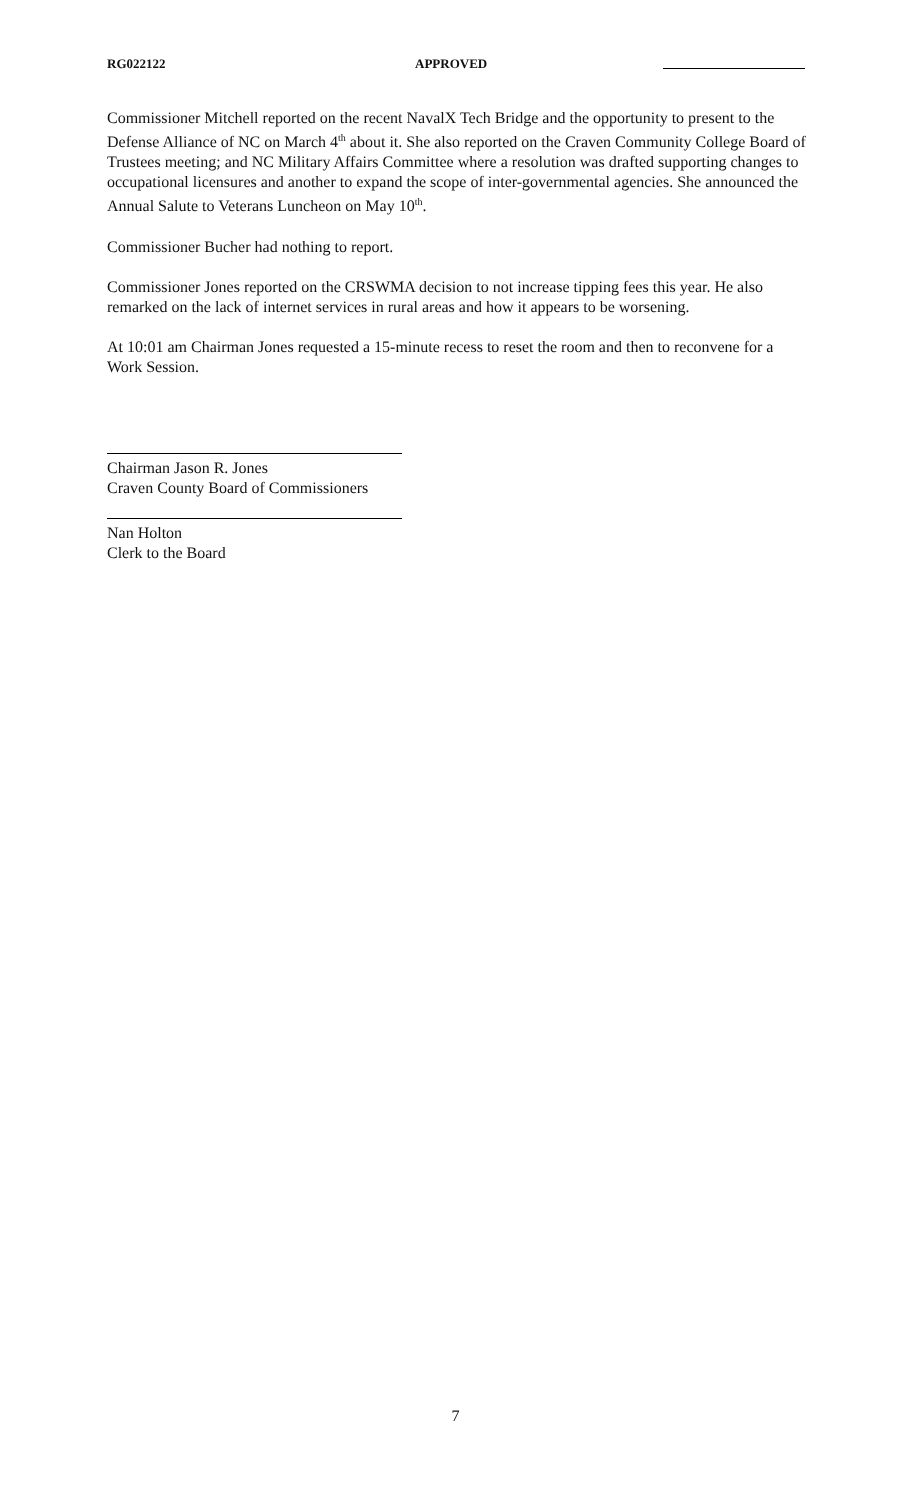RG022122 APPROVED
Commissioner Mitchell reported on the recent NavalX Tech Bridge and the opportunity to present to the Defense Alliance of NC on March 4<sup>th</sup> about it. She also reported on the Craven Community College Board of Trustees meeting; and NC Military Affairs Committee where a resolution was drafted supporting changes to occupational licensures and another to expand the scope of inter-governmental agencies. She announced the Annual Salute to Veterans Luncheon on May 10<sup>th</sup>.
Commissioner Bucher had nothing to report.
Commissioner Jones reported on the CRSWMA decision to not increase tipping fees this year. He also remarked on the lack of internet services in rural areas and how it appears to be worsening.
At 10:01 am Chairman Jones requested a 15-minute recess to reset the room and then to reconvene for a Work Session.
Chairman Jason R. Jones
Craven County Board of Commissioners
Nan Holton
Clerk to the Board
7